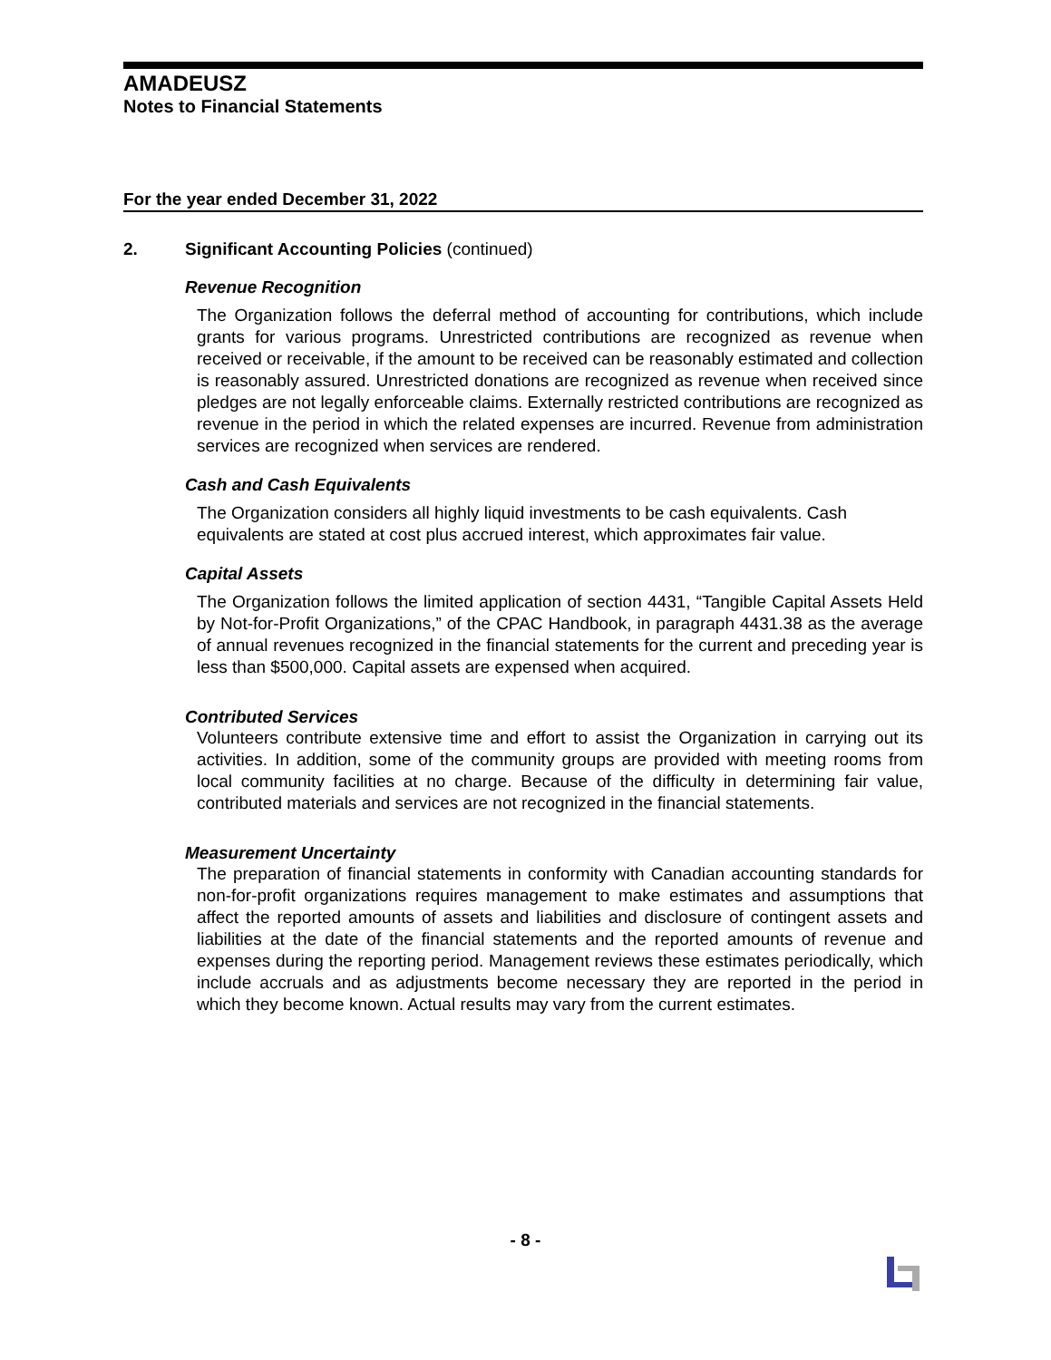AMADEUSZ
Notes to Financial Statements
For the year ended December 31, 2022
2. Significant Accounting Policies (continued)
Revenue Recognition
The Organization follows the deferral method of accounting for contributions, which include grants for various programs. Unrestricted contributions are recognized as revenue when received or receivable, if the amount to be received can be reasonably estimated and collection is reasonably assured. Unrestricted donations are recognized as revenue when received since pledges are not legally enforceable claims. Externally restricted contributions are recognized as revenue in the period in which the related expenses are incurred. Revenue from administration services are recognized when services are rendered.
Cash and Cash Equivalents
The Organization considers all highly liquid investments to be cash equivalents. Cash equivalents are stated at cost plus accrued interest, which approximates fair value.
Capital Assets
The Organization follows the limited application of section 4431, “Tangible Capital Assets Held by Not-for-Profit Organizations,” of the CPAC Handbook, in paragraph 4431.38 as the average of annual revenues recognized in the financial statements for the current and preceding year is less than $500,000. Capital assets are expensed when acquired.
Contributed Services
Volunteers contribute extensive time and effort to assist the Organization in carrying out its activities. In addition, some of the community groups are provided with meeting rooms from local community facilities at no charge. Because of the difficulty in determining fair value, contributed materials and services are not recognized in the financial statements.
Measurement Uncertainty
The preparation of financial statements in conformity with Canadian accounting standards for non-for-profit organizations requires management to make estimates and assumptions that affect the reported amounts of assets and liabilities and disclosure of contingent assets and liabilities at the date of the financial statements and the reported amounts of revenue and expenses during the reporting period. Management reviews these estimates periodically, which include accruals and as adjustments become necessary they are reported in the period in which they become known. Actual results may vary from the current estimates.
- 8 -